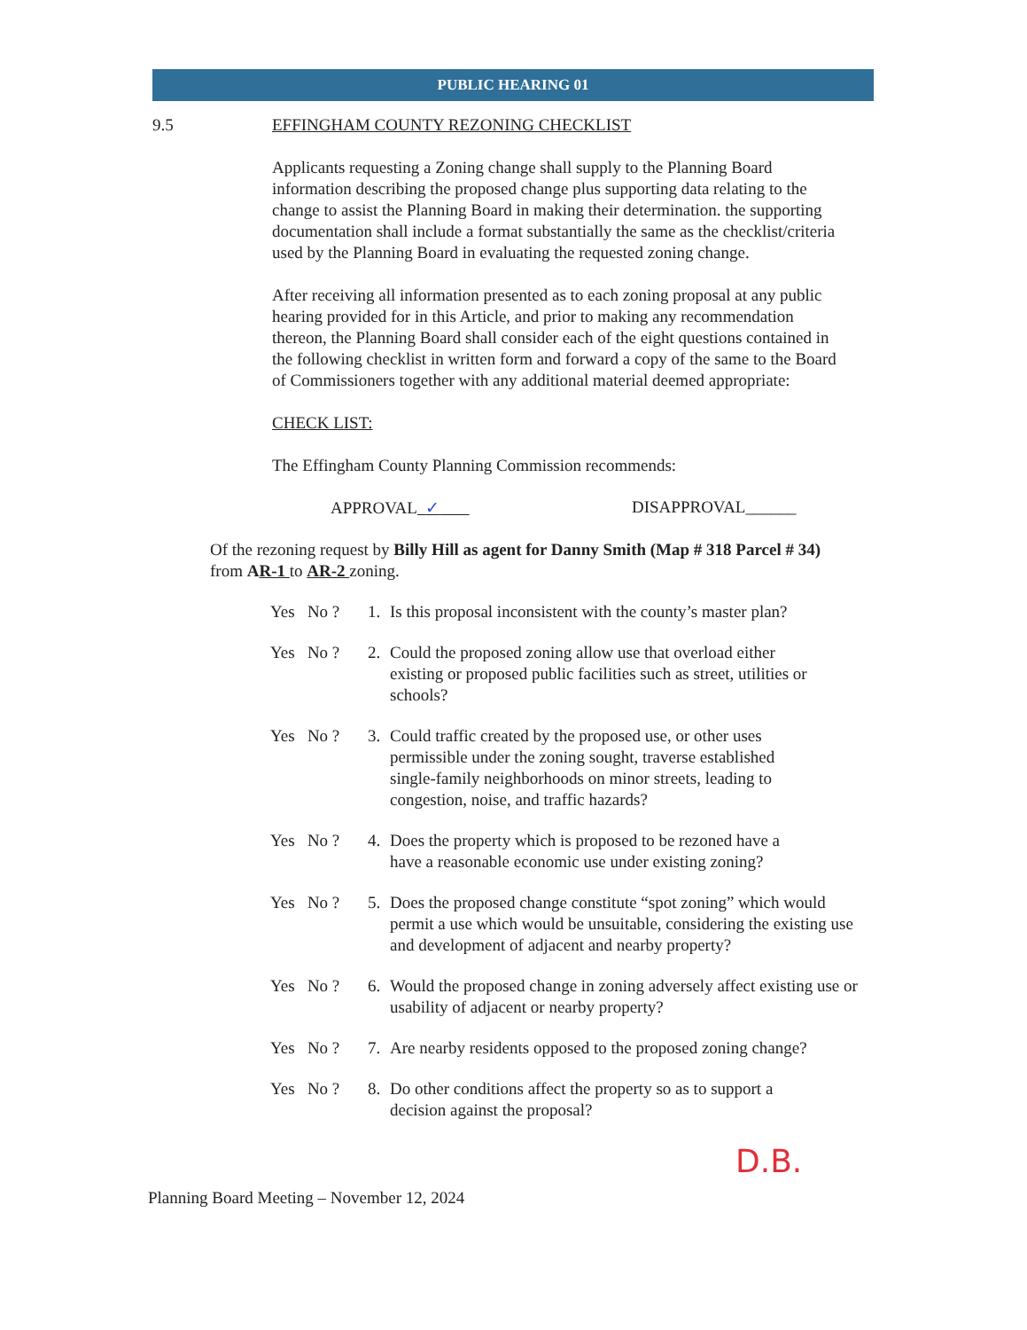PUBLIC HEARING 01
9.5 EFFINGHAM COUNTY REZONING CHECKLIST
Applicants requesting a Zoning change shall supply to the Planning Board information describing the proposed change plus supporting data relating to the change to assist the Planning Board in making their determination. the supporting documentation shall include a format substantially the same as the checklist/criteria used by the Planning Board in evaluating the requested zoning change.
After receiving all information presented as to each zoning proposal at any public hearing provided for in this Article, and prior to making any recommendation thereon, the Planning Board shall consider each of the eight questions contained in the following checklist in written form and forward a copy of the same to the Board of Commissioners together with any additional material deemed appropriate:
CHECK LIST:
The Effingham County Planning Commission recommends:
APPROVAL ✓ DISAPPROVAL______
Of the rezoning request by Billy Hill as agent for Danny Smith (Map # 318 Parcel # 34) from AR-1 to AR-2 zoning.
Yes No ?
1. Is this proposal inconsistent with the county’s master plan?
Yes No ?
2. Could the proposed zoning allow use that overload either existing or proposed public facilities such as street, utilities or schools?
Yes No ?
3. Could traffic created by the proposed use, or other uses permissible under the zoning sought, traverse established single-family neighborhoods on minor streets, leading to congestion, noise, and traffic hazards?
Yes No ?
4. Does the property which is proposed to be rezoned have a have a reasonable economic use under existing zoning?
Yes No ?
5. Does the proposed change constitute “spot zoning” which would permit a use which would be unsuitable, considering the existing use and development of adjacent and nearby property?
Yes No ?
6. Would the proposed change in zoning adversely affect existing use or usability of adjacent or nearby property?
Yes No ?
7. Are nearby residents opposed to the proposed zoning change?
Yes No ?
8. Do other conditions affect the property so as to support a decision against the proposal?
D.B.
Planning Board Meeting – November 12, 2024